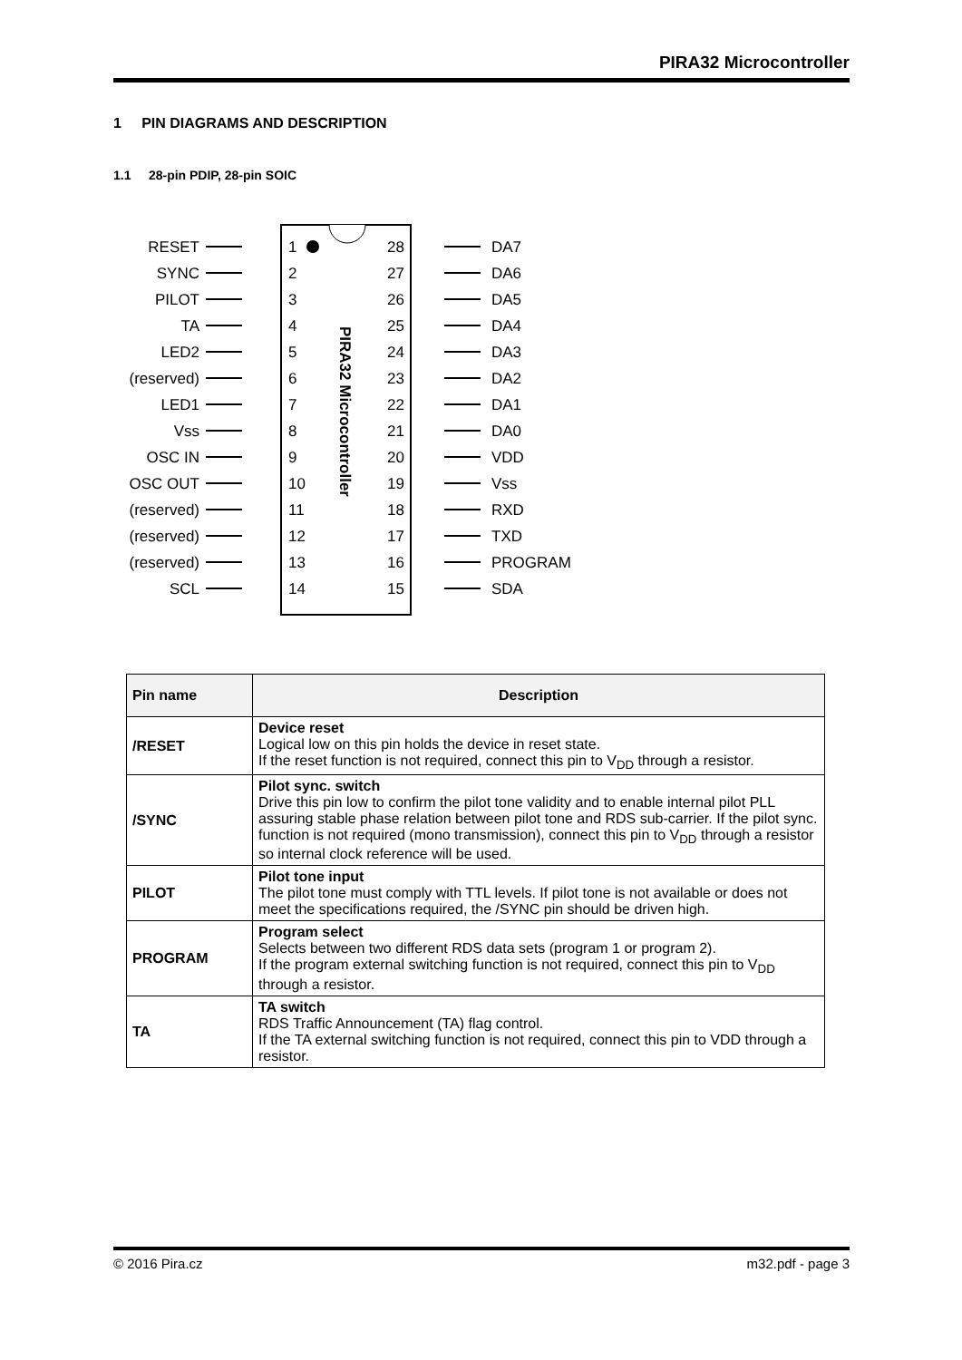PIRA32 Microcontroller
1 PIN DIAGRAMS AND DESCRIPTION
1.1 28-pin PDIP, 28-pin SOIC
PIRA32 Microcontroller
RESET
SYNC
PILOT
TA
LED2
(reserved)
LED1
Vss
OSC IN
OSC OUT
(reserved)
(reserved)
(reserved)
SCL
1
2
3
4
5
6
7
8
9
10
11
12
13
14
28
27
26
25
24
23
22
21
20
19
18
17
16
15
DA7
DA6
DA5
DA4
DA3
DA2
DA1
DA0
VDD
Vss
RXD
TXD
PROGRAM
SDA
| Pin name | Description |
| --- | --- |
| /RESET | Device reset Logical low on this pin holds the device in reset state. If the reset function is not required, connect this pin to V<sub>DD</sub> through a resistor. |
| /SYNC | Pilot sync. switch Drive this pin low to confirm the pilot tone validity and to enable internal pilot PLL assuring stable phase relation between pilot tone and RDS sub-carrier. If the pilot sync. function is not required (mono transmission), connect this pin to V<sub>DD</sub> through a resistor so internal clock reference will be used. |
| PILOT | Pilot tone input The pilot tone must comply with TTL levels. If pilot tone is not available or does not meet the specifications required, the /SYNC pin should be driven high. |
| PROGRAM | Program select Selects between two different RDS data sets (program 1 or program 2). If the program external switching function is not required, connect this pin to V<sub>DD</sub> through a resistor. |
| TA | TA switch RDS Traffic Announcement (TA) flag control. If the TA external switching function is not required, connect this pin to VDD through a resistor. |
© 2016 Pira.cz m32.pdf - page 3